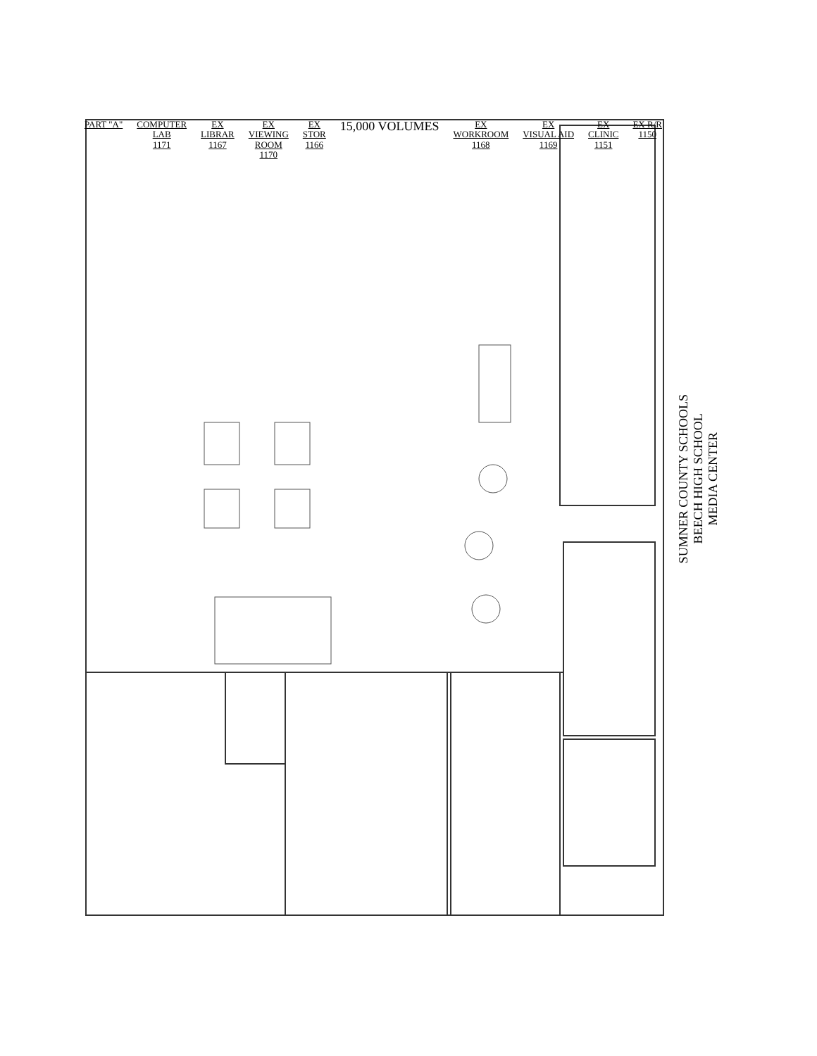PART "A"
COMPUTER
LAB
1171
EX
LIBRAR
1167
EX
VIEWING
ROOM
1170
EX
STOR
1166
15,000 VOLUMES
EX
WORKROOM
1168
EX
VISUAL AID
1169
EX
CLINIC
1151
EX R/R
1150
SUMNER COUNTY SCHOOLS
BEECH HIGH SCHOOL
MEDIA CENTER